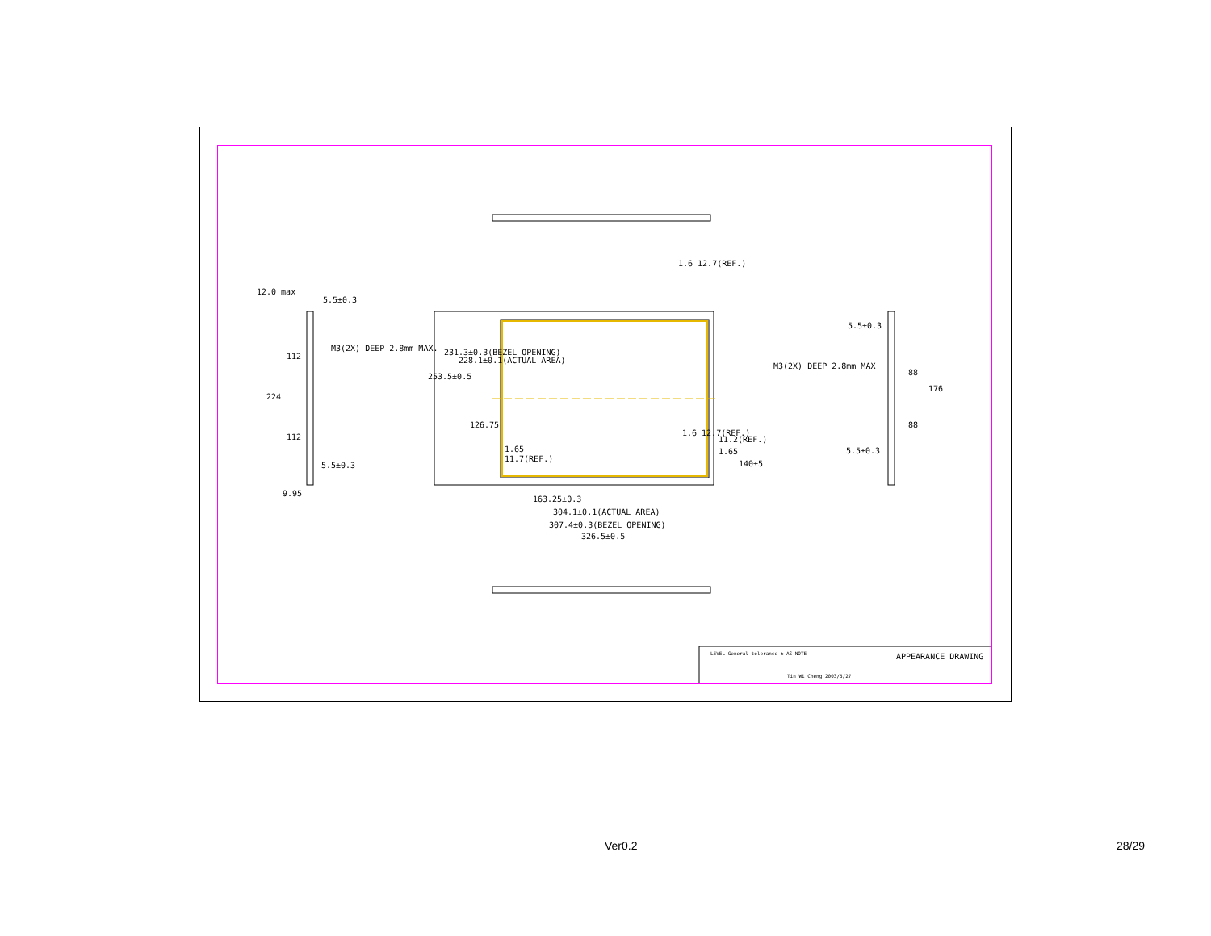12.0 max
5.5±0.3
M3(2X) DEEP 2.8mm MAX.
112
224
112
5.5±0.3
9.95
253.5±0.5
231.3±0.3(BEZEL OPENING)
228.1±0.1(ACTUAL AREA)
126.75
1.6 12.7(REF.)
1.65
11.7(REF.)
1.6 12.7(REF.)
11.2(REF.)
1.65
140±5
163.25±0.3
304.1±0.1(ACTUAL AREA)
307.4±0.3(BEZEL OPENING)
326.5±0.5
5.5±0.3
M3(2X) DEEP 2.8mm MAX
88
176
88
5.5±0.3
APPEARANCE DRAWING LEVEL General tolerance ± AS NOTE
Tin Wi Cheng 2003/5/27
Ver0.2 28/29